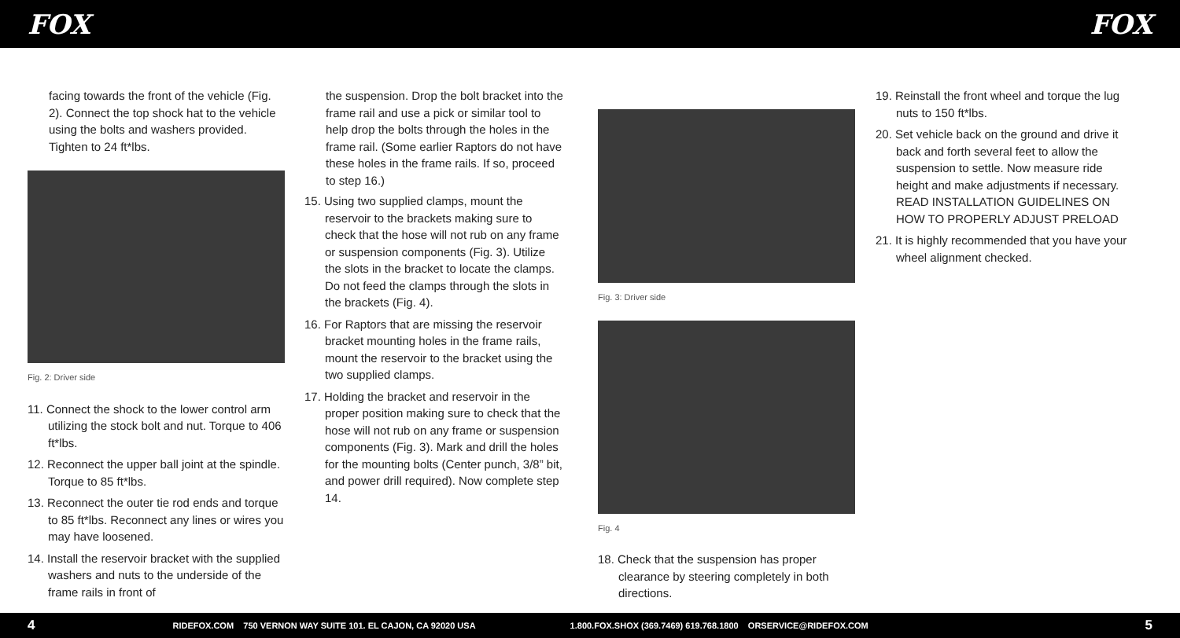FOX FOX
facing towards the front of the vehicle (Fig. 2). Connect the top shock hat to the vehicle using the bolts and washers provided. Tighten to 24 ft*lbs.
Fig. 2: Driver side
11. Connect the shock to the lower control arm utilizing the stock bolt and nut. Torque to 406 ft*lbs.
12. Reconnect the upper ball joint at the spindle. Torque to 85 ft*lbs.
13. Reconnect the outer tie rod ends and torque to 85 ft*lbs. Reconnect any lines or wires you may have loosened.
14. Install the reservoir bracket with the supplied washers and nuts to the underside of the frame rails in front of
the suspension. Drop the bolt bracket into the frame rail and use a pick or similar tool to help drop the bolts through the holes in the frame rail. (Some earlier Raptors do not have these holes in the frame rails. If so, proceed to step 16.)
15. Using two supplied clamps, mount the reservoir to the brackets making sure to check that the hose will not rub on any frame or suspension components (Fig. 3). Utilize the slots in the bracket to locate the clamps. Do not feed the clamps through the slots in the brackets (Fig. 4).
16. For Raptors that are missing the reservoir bracket mounting holes in the frame rails, mount the reservoir to the bracket using the two supplied clamps.
17. Holding the bracket and reservoir in the proper position making sure to check that the hose will not rub on any frame or suspension components (Fig. 3). Mark and drill the holes for the mounting bolts (Center punch, 3/8” bit, and power drill required). Now complete step 14.
Fig. 3: Driver side
Fig. 4
18. Check that the suspension has proper clearance by steering completely in both directions.
19. Reinstall the front wheel and torque the lug nuts to 150 ft*lbs.
20. Set vehicle back on the ground and drive it back and forth several feet to allow the suspension to settle. Now measure ride height and make adjustments if necessary. READ INSTALLATION GUIDELINES ON HOW TO PROPERLY ADJUST PRELOAD
21. It is highly recommended that you have your wheel alignment checked.
4 RIDEFOX.COM 750 VERNON WAY SUITE 101. EL CAJON, CA 92020 USA 1.800.FOX.SHOX (369.7469) 619.768.1800 ORSERVICE@RIDEFOX.COM 5